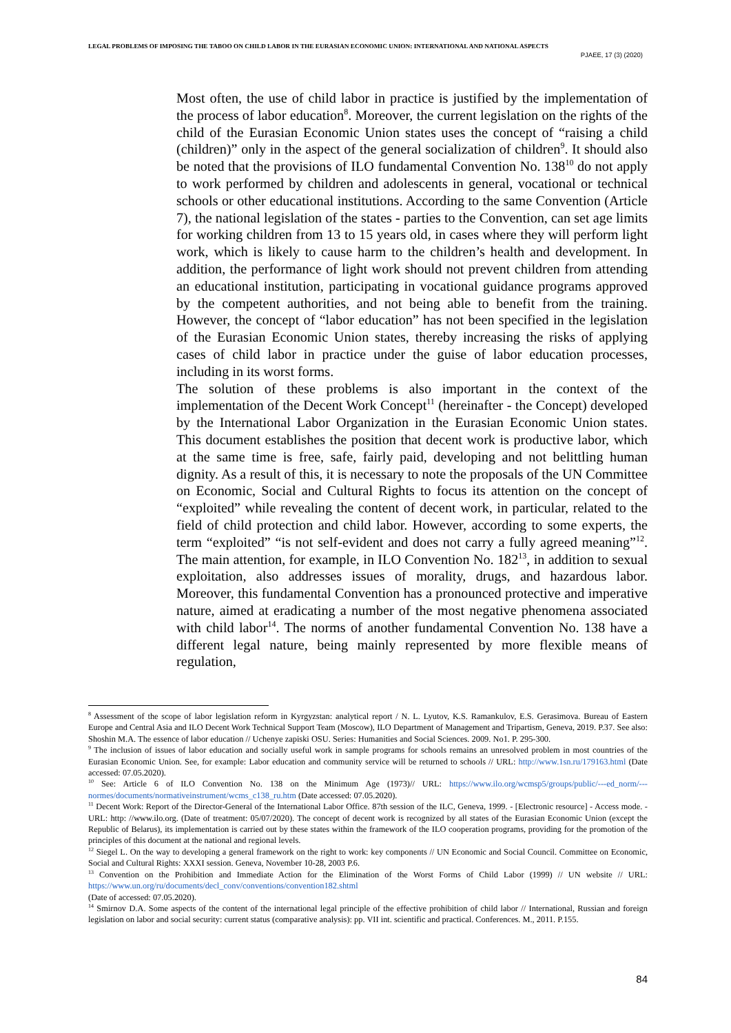LEGAL PROBLEMS OF IMPOSING THE TABOO ON CHILD LABOR IN THE EURASIAN ECONOMIC UNION: INTERNATIONAL AND NATIONAL ASPECTS
PJAEE, 17 (3) (2020)
Most often, the use of child labor in practice is justified by the implementation of the process of labor education<sup>8</sup>. Moreover, the current legislation on the rights of the child of the Eurasian Economic Union states uses the concept of “raising a child (children)” only in the aspect of the general socialization of children<sup>9</sup>. It should also be noted that the provisions of ILO fundamental Convention No. 138<sup>10</sup> do not apply to work performed by children and adolescents in general, vocational or technical schools or other educational institutions. According to the same Convention (Article 7), the national legislation of the states - parties to the Convention, can set age limits for working children from 13 to 15 years old, in cases where they will perform light work, which is likely to cause harm to the children’s health and development. In addition, the performance of light work should not prevent children from attending an educational institution, participating in vocational guidance programs approved by the competent authorities, and not being able to benefit from the training. However, the concept of “labor education” has not been specified in the legislation of the Eurasian Economic Union states, thereby increasing the risks of applying cases of child labor in practice under the guise of labor education processes, including in its worst forms.
The solution of these problems is also important in the context of the implementation of the Decent Work Concept<sup>11</sup> (hereinafter - the Concept) developed by the International Labor Organization in the Eurasian Economic Union states. This document establishes the position that decent work is productive labor, which at the same time is free, safe, fairly paid, developing and not belittling human dignity. As a result of this, it is necessary to note the proposals of the UN Committee on Economic, Social and Cultural Rights to focus its attention on the concept of “exploited” while revealing the content of decent work, in particular, related to the field of child protection and child labor. However, according to some experts, the term “exploited” “is not self-evident and does not carry a fully agreed meaning”<sup>12</sup>. The main attention, for example, in ILO Convention No. 182<sup>13</sup>, in addition to sexual exploitation, also addresses issues of morality, drugs, and hazardous labor. Moreover, this fundamental Convention has a pronounced protective and imperative nature, aimed at eradicating a number of the most negative phenomena associated with child labor<sup>14</sup>. The norms of another fundamental Convention No. 138 have a different legal nature, being mainly represented by more flexible means of regulation,
<sup>8</sup> Assessment of the scope of labor legislation reform in Kyrgyzstan: analytical report / N. L. Lyutov, K.S. Ramankulov, E.S. Gerasimova. Bureau of Eastern Europe and Central Asia and ILO Decent Work Technical Support Team (Moscow), ILO Department of Management and Tripartism, Geneva, 2019. P.37. See also: Shoshin M.A. The essence of labor education // Uchenye zapiski OSU. Series: Humanities and Social Sciences. 2009. No1. P. 295-300.
<sup>9</sup> The inclusion of issues of labor education and socially useful work in sample programs for schools remains an unresolved problem in most countries of the Eurasian Economic Union. See, for example: Labor education and community service will be returned to schools // URL: http://www.1sn.ru/179163.html (Date accessed: 07.05.2020).
<sup>10</sup> See: Article 6 of ILO Convention No. 138 on the Minimum Age (1973)// URL: https://www.ilo.org/wcmsp5/groups/public/---ed_norm/---normes/documents/normativeinstrument/wcms_c138_ru.htm (Date accessed: 07.05.2020).
<sup>11</sup> Decent Work: Report of the Director-General of the International Labor Office. 87th session of the ILC, Geneva, 1999. - [Electronic resource] - Access mode. - URL: http: //www.ilo.org. (Date of treatment: 05/07/2020). The concept of decent work is recognized by all states of the Eurasian Economic Union (except the Republic of Belarus), its implementation is carried out by these states within the framework of the ILO cooperation programs, providing for the promotion of the principles of this document at the national and regional levels.
<sup>12</sup> Siegel L. On the way to developing a general framework on the right to work: key components // UN Economic and Social Council. Committee on Economic, Social and Cultural Rights: XXXI session. Geneva, November 10-28, 2003 P.6.
<sup>13</sup> Convention on the Prohibition and Immediate Action for the Elimination of the Worst Forms of Child Labor (1999) // UN website // URL: https://www.un.org/ru/documents/decl_conv/conventions/convention182.shtml
(Date of accessed: 07.05.2020).
<sup>14</sup> Smirnov D.A. Some aspects of the content of the international legal principle of the effective prohibition of child labor // International, Russian and foreign legislation on labor and social security: current status (comparative analysis): pp. VII int. scientific and practical. Conferences. M., 2011. P.155.
84